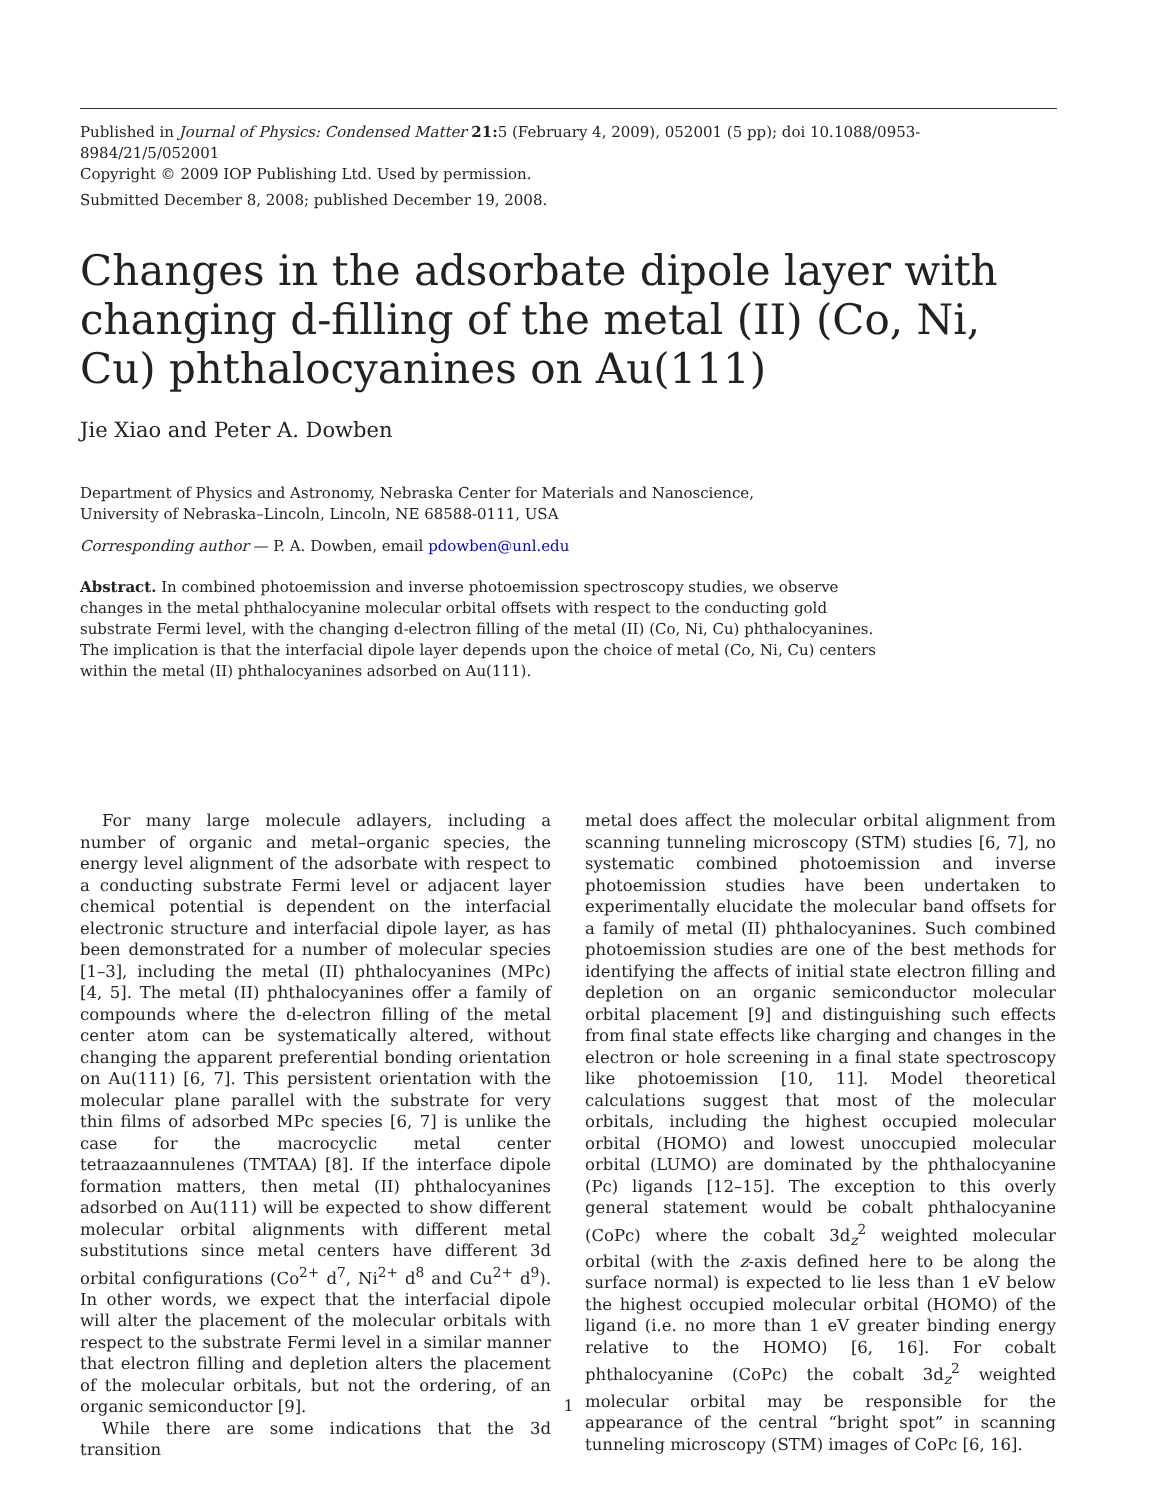Published in Journal of Physics: Condensed Matter 21: 5 (February 4, 2009), 052001 (5 pp); doi 10.1088/0953-8984/21/5/052001
Copyright © 2009 IOP Publishing Ltd. Used by permission.
Submitted December 8, 2008; published December 19, 2008.
Changes in the adsorbate dipole layer with changing d-filling of the metal (II) (Co, Ni, Cu) phthalocyanines on Au(111)
Jie Xiao and Peter A. Dowben
Department of Physics and Astronomy, Nebraska Center for Materials and Nanoscience,
University of Nebraska–Lincoln, Lincoln, NE 68588-0111, USA
Corresponding author — P. A. Dowben, email pdowben@unl.edu
Abstract. In combined photoemission and inverse photoemission spectroscopy studies, we observe changes in the metal phthalocyanine molecular orbital offsets with respect to the conducting gold substrate Fermi level, with the changing d-electron filling of the metal (II) (Co, Ni, Cu) phthalocyanines. The implication is that the interfacial dipole layer depends upon the choice of metal (Co, Ni, Cu) centers within the metal (II) phthalocyanines adsorbed on Au(111).
For many large molecule adlayers, including a number of organic and metal–organic species, the energy level alignment of the adsorbate with respect to a conducting substrate Fermi level or adjacent layer chemical potential is dependent on the interfacial electronic structure and interfacial dipole layer, as has been demonstrated for a number of molecular species [1–3], including the metal (II) phthalocyanines (MPc) [4, 5]. The metal (II) phthalocyanines offer a family of compounds where the d-electron filling of the metal center atom can be systematically altered, without changing the apparent preferential bonding orientation on Au(111) [6, 7]. This persistent orientation with the molecular plane parallel with the substrate for very thin films of adsorbed MPc species [6, 7] is unlike the case for the macrocyclic metal center tetraazaannulenes (TMTAA) [8]. If the interface dipole formation matters, then metal (II) phthalocyanines adsorbed on Au(111) will be expected to show different molecular orbital alignments with different metal substitutions since metal centers have different 3d orbital configurations (Co<sup>2+</sup> d<sup>7</sup>, Ni<sup>2+</sup> d<sup>8</sup> and Cu<sup>2+</sup> d<sup>9</sup>). In other words, we expect that the interfacial dipole will alter the placement of the molecular orbitals with respect to the substrate Fermi level in a similar manner that electron filling and depletion alters the placement of the molecular orbitals, but not the ordering, of an organic semiconductor [9].
While there are some indications that the 3d transition
metal does affect the molecular orbital alignment from scanning tunneling microscopy (STM) studies [6, 7], no systematic combined photoemission and inverse photoemission studies have been undertaken to experimentally elucidate the molecular band offsets for a family of metal (II) phthalocyanines. Such combined photoemission studies are one of the best methods for identifying the affects of initial state electron filling and depletion on an organic semiconductor molecular orbital placement [9] and distinguishing such effects from final state effects like charging and changes in the electron or hole screening in a final state spectroscopy like photoemission [10, 11]. Model theoretical calculations suggest that most of the molecular orbitals, including the highest occupied molecular orbital (HOMO) and lowest unoccupied molecular orbital (LUMO) are dominated by the phthalocyanine (Pc) ligands [12–15]. The exception to this overly general statement would be cobalt phthalocyanine (CoPc) where the cobalt 3d<sub>z</sub><sup>2</sup> weighted molecular orbital (with the z-axis defined here to be along the surface normal) is expected to lie less than 1 eV below the highest occupied molecular orbital (HOMO) of the ligand (i.e. no more than 1 eV greater binding energy relative to the HOMO) [6, 16]. For cobalt phthalocyanine (CoPc) the cobalt 3d<sub>z</sub><sup>2</sup> weighted molecular orbital may be responsible for the appearance of the central “bright spot” in scanning tunneling microscopy (STM) images of CoPc [6, 16].
1